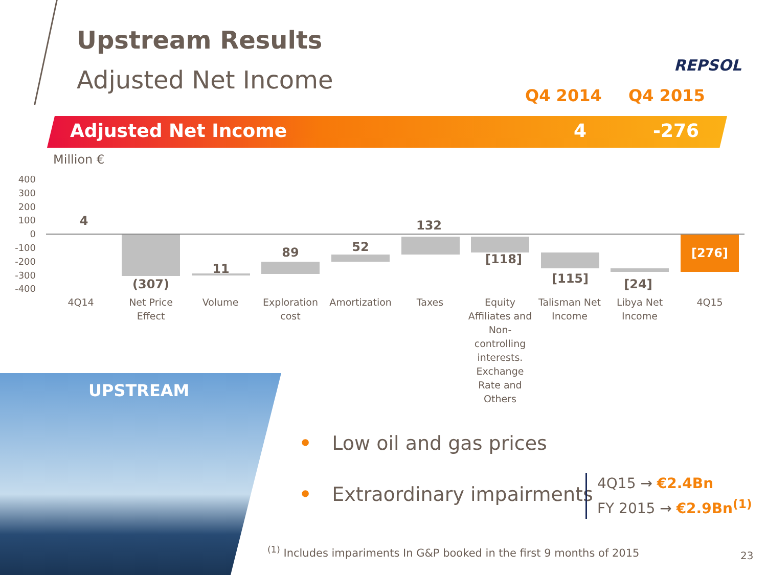Upstream Results
Adjusted Net Income
REPSOL
Q4 2014 Q4 2015
Adjusted Net Income 4 -276
Million €
400
300
200
100
0
-100
-200
-300
-400
4
(307)
11
89 52
132
[118]
[115] [24]
[276]
4Q14
Net Price Effect
Volume
Exploration cost
Amortization
Taxes
Equity Affiliates and Non-controlling interests. Exchange Rate and Others
Talisman Net Income
Libya Net Income
4Q15
UPSTREAM
• Low oil and gas prices
• Extraordinary impairments
4Q15 → €2.4Bn
FY 2015 → €2.9Bn<sup>(1)</sup>
<sup>(1)</sup> Includes impariments In G&P booked in the first 9 months of 2015
23